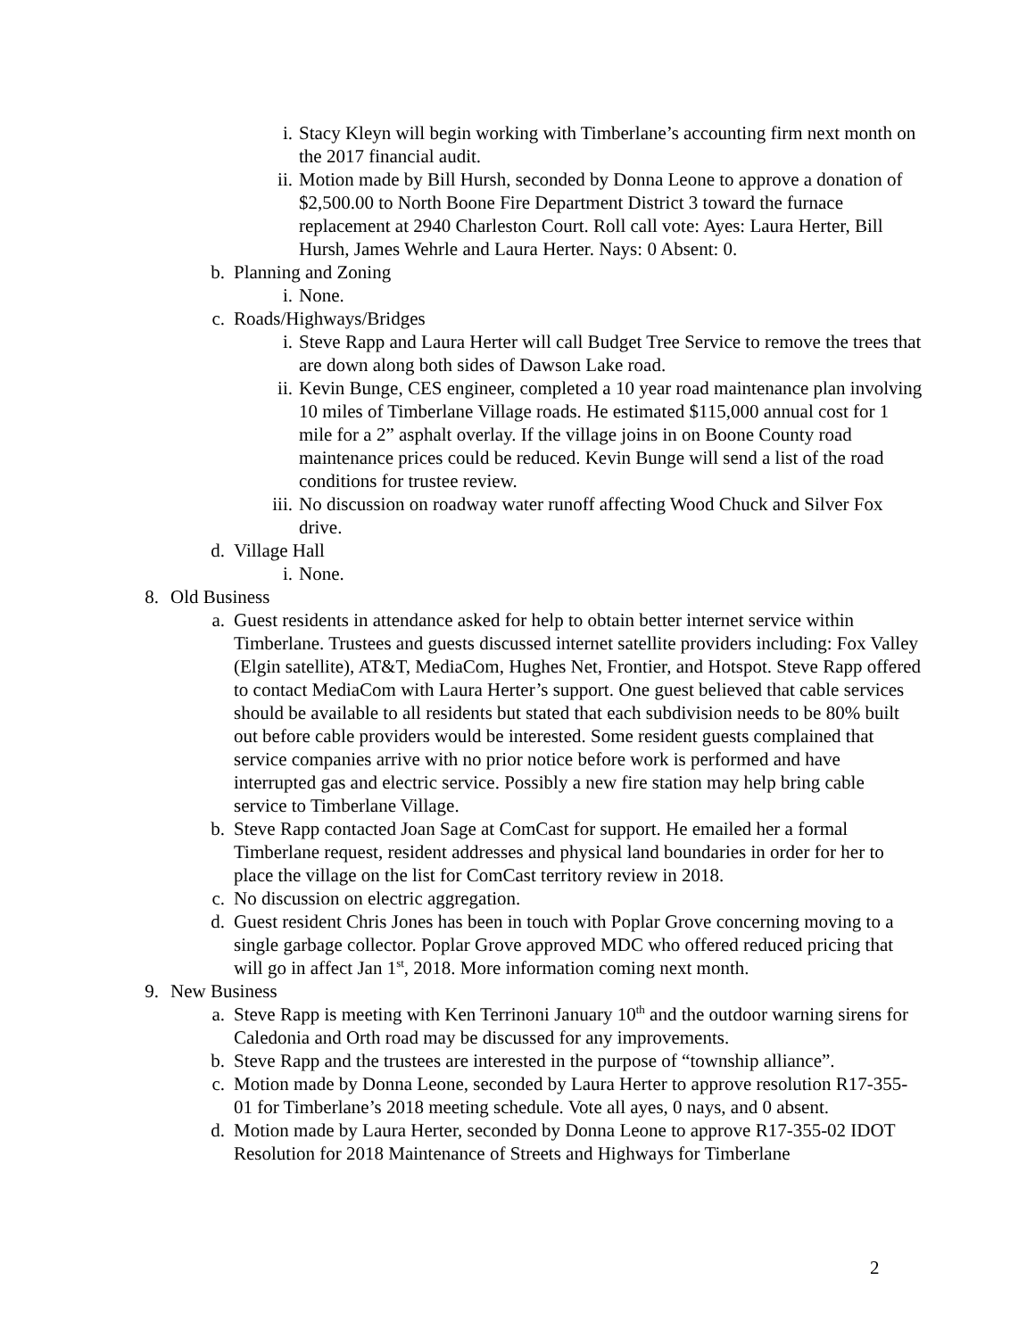i. Stacy Kleyn will begin working with Timberlane’s accounting firm next month on the 2017 financial audit.
ii. Motion made by Bill Hursh, seconded by Donna Leone to approve a donation of $2,500.00 to North Boone Fire Department District 3 toward the furnace replacement at 2940 Charleston Court. Roll call vote: Ayes: Laura Herter, Bill Hursh, James Wehrle and Laura Herter. Nays: 0 Absent: 0.
b. Planning and Zoning
i. None.
c. Roads/Highways/Bridges
i. Steve Rapp and Laura Herter will call Budget Tree Service to remove the trees that are down along both sides of Dawson Lake road.
ii. Kevin Bunge, CES engineer, completed a 10 year road maintenance plan involving 10 miles of Timberlane Village roads. He estimated $115,000 annual cost for 1 mile for a 2” asphalt overlay. If the village joins in on Boone County road maintenance prices could be reduced. Kevin Bunge will send a list of the road conditions for trustee review.
iii. No discussion on roadway water runoff affecting Wood Chuck and Silver Fox drive.
d. Village Hall
i. None.
8. Old Business
a. Guest residents in attendance asked for help to obtain better internet service within Timberlane. Trustees and guests discussed internet satellite providers including: Fox Valley (Elgin satellite), AT&T, MediaCom, Hughes Net, Frontier, and Hotspot. Steve Rapp offered to contact MediaCom with Laura Herter’s support. One guest believed that cable services should be available to all residents but stated that each subdivision needs to be 80% built out before cable providers would be interested. Some resident guests complained that service companies arrive with no prior notice before work is performed and have interrupted gas and electric service. Possibly a new fire station may help bring cable service to Timberlane Village.
b. Steve Rapp contacted Joan Sage at ComCast for support. He emailed her a formal Timberlane request, resident addresses and physical land boundaries in order for her to place the village on the list for ComCast territory review in 2018.
c. No discussion on electric aggregation.
d. Guest resident Chris Jones has been in touch with Poplar Grove concerning moving to a single garbage collector. Poplar Grove approved MDC who offered reduced pricing that will go in affect Jan 1<sup>st</sup>, 2018. More information coming next month.
9. New Business
a. Steve Rapp is meeting with Ken Terrinoni January 10<sup>th</sup> and the outdoor warning sirens for Caledonia and Orth road may be discussed for any improvements.
b. Steve Rapp and the trustees are interested in the purpose of “township alliance”.
c. Motion made by Donna Leone, seconded by Laura Herter to approve resolution R17-355-01 for Timberlane’s 2018 meeting schedule. Vote all ayes, 0 nays, and 0 absent.
d. Motion made by Laura Herter, seconded by Donna Leone to approve R17-355-02 IDOT Resolution for 2018 Maintenance of Streets and Highways for Timberlane
2